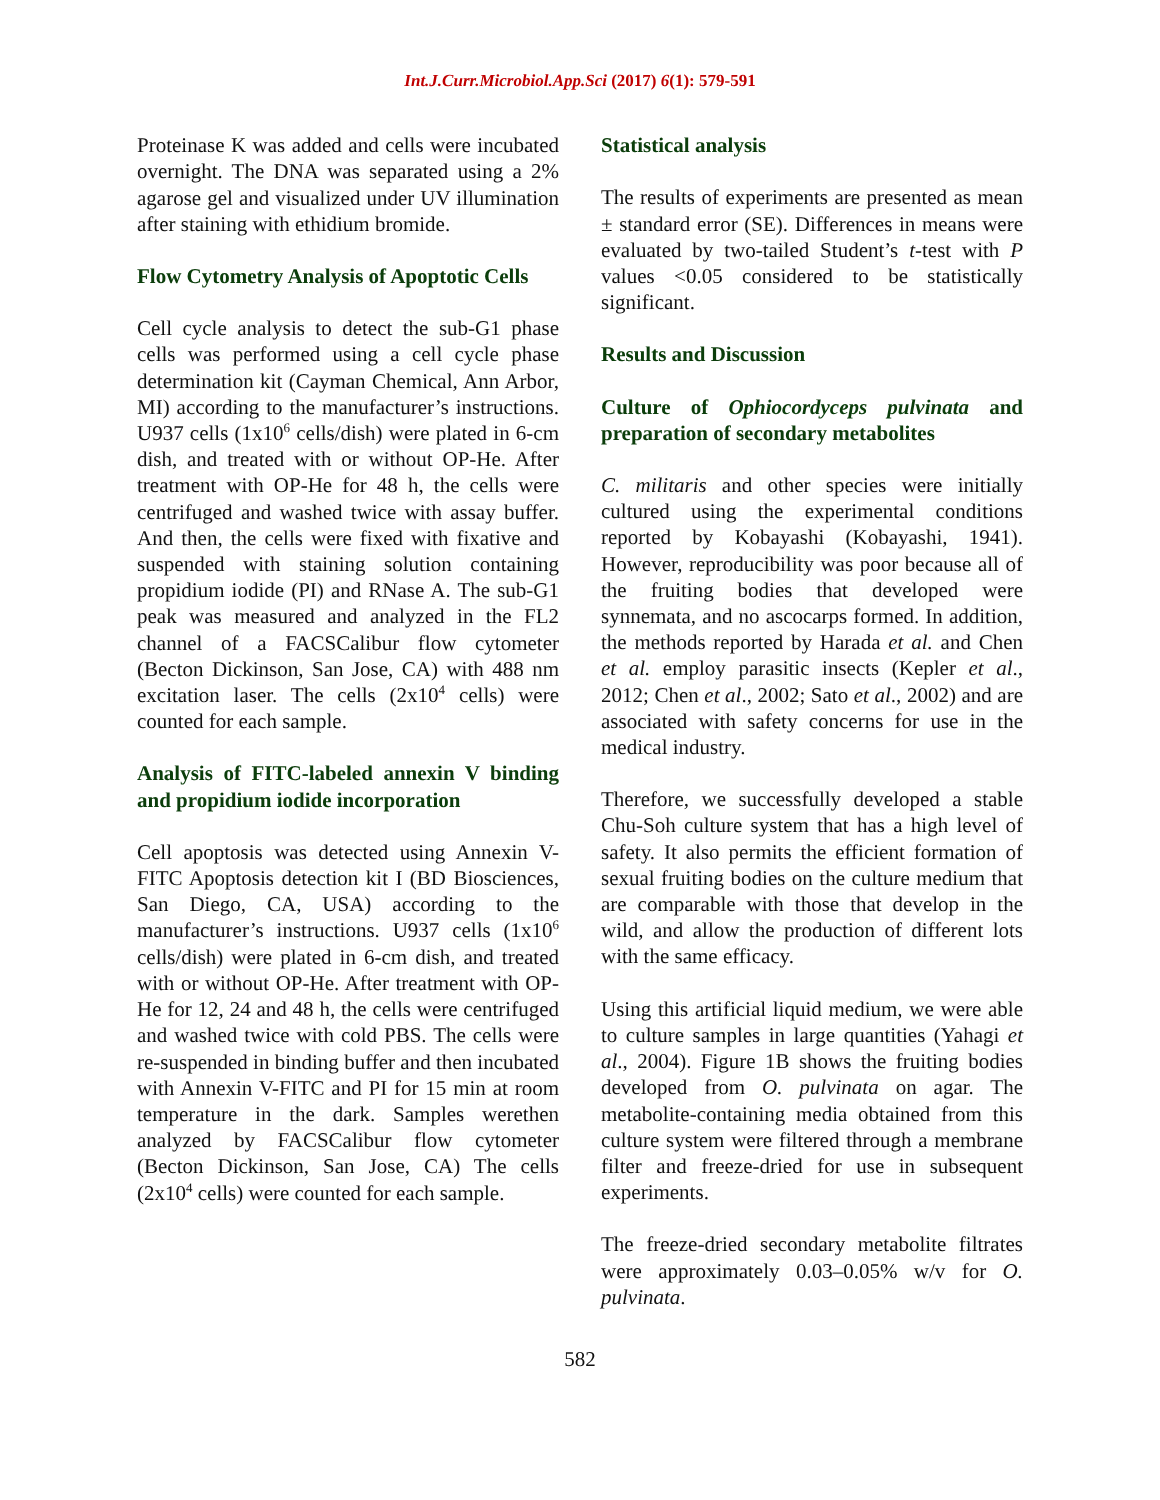Int.J.Curr.Microbiol.App.Sci (2017) 6(1): 579-591
Proteinase K was added and cells were incubated overnight. The DNA was separated using a 2% agarose gel and visualized under UV illumination after staining with ethidium bromide.
Flow Cytometry Analysis of Apoptotic Cells
Cell cycle analysis to detect the sub-G1 phase cells was performed using a cell cycle phase determination kit (Cayman Chemical, Ann Arbor, MI) according to the manufacturer’s instructions. U937 cells (1x10<sup>6</sup> cells/dish) were plated in 6-cm dish, and treated with or without OP-He. After treatment with OP-He for 48 h, the cells were centrifuged and washed twice with assay buffer. And then, the cells were fixed with fixative and suspended with staining solution containing propidium iodide (PI) and RNase A. The sub-G1 peak was measured and analyzed in the FL2 channel of a FACSCalibur flow cytometer (Becton Dickinson, San Jose, CA) with 488 nm excitation laser. The cells (2x10<sup>4</sup> cells) were counted for each sample.
Analysis of FITC-labeled annexin V binding and propidium iodide incorporation
Cell apoptosis was detected using Annexin V-FITC Apoptosis detection kit I (BD Biosciences, San Diego, CA, USA) according to the manufacturer’s instructions. U937 cells (1x10<sup>6</sup> cells/dish) were plated in 6-cm dish, and treated with or without OP-He. After treatment with OP-He for 12, 24 and 48 h, the cells were centrifuged and washed twice with cold PBS. The cells were re-suspended in binding buffer and then incubated with Annexin V-FITC and PI for 15 min at room temperature in the dark. Samples werethen analyzed by FACSCalibur flow cytometer (Becton Dickinson, San Jose, CA) The cells (2x10<sup>4</sup> cells) were counted for each sample.
Statistical analysis
The results of experiments are presented as mean ± standard error (SE). Differences in means were evaluated by two-tailed Student’s t-test with P values <0.05 considered to be statistically significant.
Results and Discussion
Culture of Ophiocordyceps pulvinata and preparation of secondary metabolites
C. militaris and other species were initially cultured using the experimental conditions reported by Kobayashi (Kobayashi, 1941). However, reproducibility was poor because all of the fruiting bodies that developed were synnemata, and no ascocarps formed. In addition, the methods reported by Harada et al. and Chen et al. employ parasitic insects (Kepler et al., 2012; Chen et al., 2002; Sato et al., 2002) and are associated with safety concerns for use in the medical industry.
Therefore, we successfully developed a stable Chu-Soh culture system that has a high level of safety. It also permits the efficient formation of sexual fruiting bodies on the culture medium that are comparable with those that develop in the wild, and allow the production of different lots with the same efficacy.
Using this artificial liquid medium, we were able to culture samples in large quantities (Yahagi et al., 2004). Figure 1B shows the fruiting bodies developed from O. pulvinata on agar. The metabolite-containing media obtained from this culture system were filtered through a membrane filter and freeze-dried for use in subsequent experiments.
The freeze-dried secondary metabolite filtrates were approximately 0.03–0.05% w/v for O. pulvinata.
582